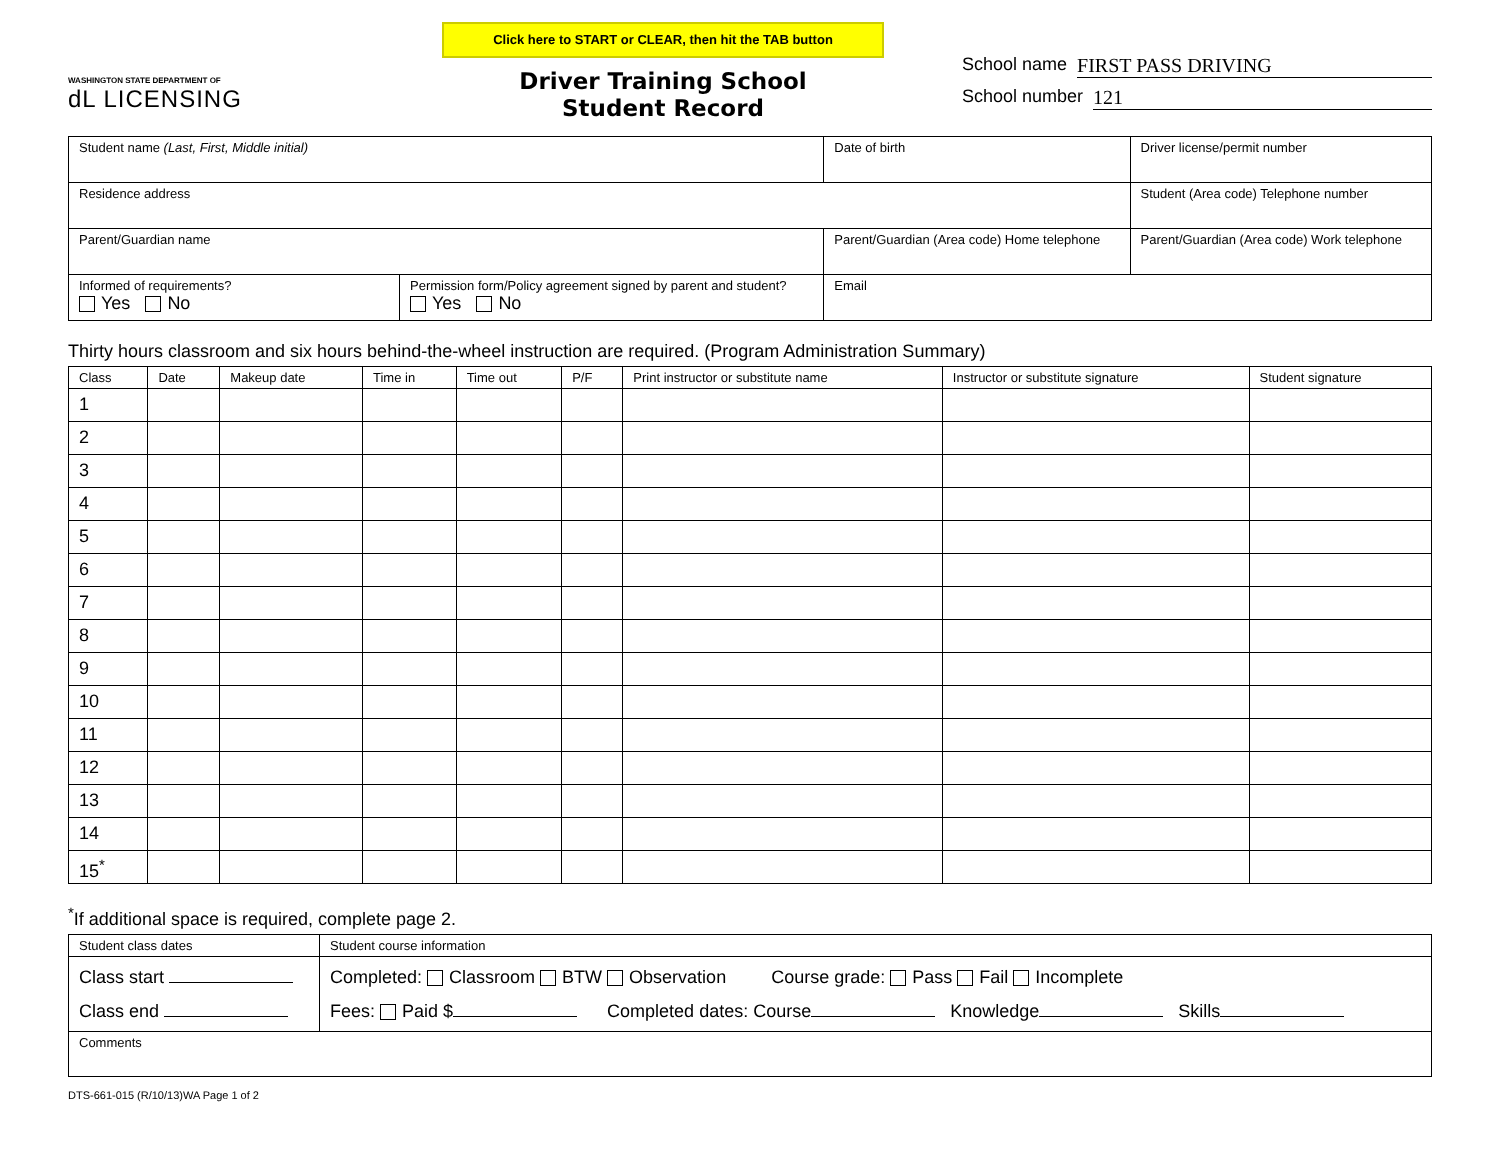WASHINGTON STATE DEPARTMENT OF
dL LICENSING
Click here to START or CLEAR, then hit the TAB button
Driver Training School
Student Record
School name FIRST PASS DRIVING
School number 121
| Student name (Last, First, Middle initial) | | | Date of birth | Driver license/permit number |
| Residence address | | | | Student (Area code) Telephone number |
| Parent/Guardian name | | Parent/Guardian (Area code) Home telephone | | Parent/Guardian (Area code) Work telephone |
| Informed of requirements? Yes No | Permission form/Policy agreement signed by parent and student? Yes No | Email | | |
Thirty hours classroom and six hours behind-the-wheel instruction are required. (Program Administration Summary)
| Class | Date | Makeup date | Time in | Time out | P/F | Print instructor or substitute name | Instructor or substitute signature | Student signature |
| --- | --- | --- | --- | --- | --- | --- | --- | --- |
| 1 | | | | | | | | |
| 2 | | | | | | | | |
| 3 | | | | | | | | |
| 4 | | | | | | | | |
| 5 | | | | | | | | |
| 6 | | | | | | | | |
| 7 | | | | | | | | |
| 8 | | | | | | | | |
| 9 | | | | | | | | |
| 10 | | | | | | | | |
| 11 | | | | | | | | |
| 12 | | | | | | | | |
| 13 | | | | | | | | |
| 14 | | | | | | | | |
| 15<sup>*</sup> | | | | | | | | |
<sup>*</sup> If additional space is required, complete page 2.
| Student class dates | Student course information |
| Class start Class end | Completed: Classroom BTW Observation Course grade: Pass Fail Incomplete Fees: Paid $ Completed dates: Course Knowledge Skills |
| Comments | |
DTS-661-015 (R/10/13)WA Page 1 of 2